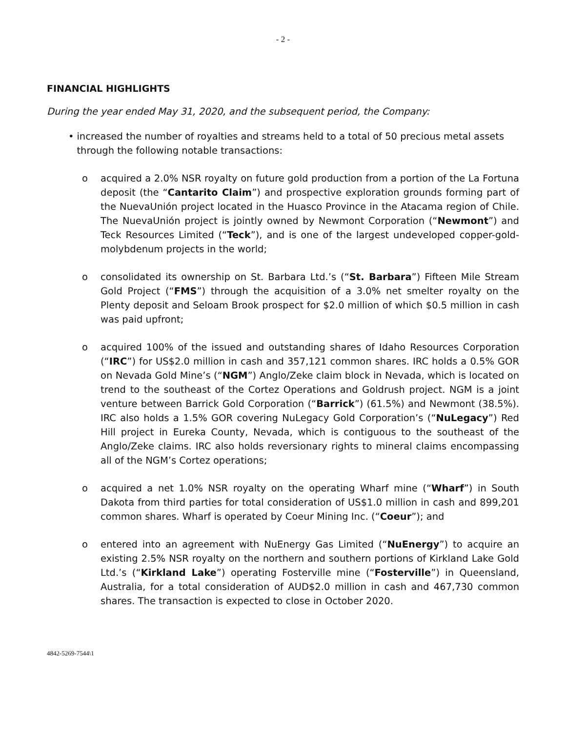- 2 -
FINANCIAL HIGHLIGHTS
During the year ended May 31, 2020, and the subsequent period, the Company:
• increased the number of royalties and streams held to a total of 50 precious metal assets through the following notable transactions:
o acquired a 2.0% NSR royalty on future gold production from a portion of the La Fortuna deposit (the “Cantarito Claim”) and prospective exploration grounds forming part of the NuevaUnión project located in the Huasco Province in the Atacama region of Chile. The NuevaUnión project is jointly owned by Newmont Corporation (“Newmont”) and Teck Resources Limited (“Teck”), and is one of the largest undeveloped copper-gold-molybdenum projects in the world;
o consolidated its ownership on St. Barbara Ltd.’s (“St. Barbara”) Fifteen Mile Stream Gold Project (“FMS”) through the acquisition of a 3.0% net smelter royalty on the Plenty deposit and Seloam Brook prospect for $2.0 million of which $0.5 million in cash was paid upfront;
o acquired 100% of the issued and outstanding shares of Idaho Resources Corporation (“IRC”) for US$2.0 million in cash and 357,121 common shares. IRC holds a 0.5% GOR on Nevada Gold Mine’s (“NGM”) Anglo/Zeke claim block in Nevada, which is located on trend to the southeast of the Cortez Operations and Goldrush project. NGM is a joint venture between Barrick Gold Corporation (“Barrick”) (61.5%) and Newmont (38.5%). IRC also holds a 1.5% GOR covering NuLegacy Gold Corporation’s (“NuLegacy”) Red Hill project in Eureka County, Nevada, which is contiguous to the southeast of the Anglo/Zeke claims. IRC also holds reversionary rights to mineral claims encompassing all of the NGM’s Cortez operations;
o acquired a net 1.0% NSR royalty on the operating Wharf mine (“Wharf”) in South Dakota from third parties for total consideration of US$1.0 million in cash and 899,201 common shares. Wharf is operated by Coeur Mining Inc. (“Coeur”); and
o entered into an agreement with NuEnergy Gas Limited (“NuEnergy”) to acquire an existing 2.5% NSR royalty on the northern and southern portions of Kirkland Lake Gold Ltd.’s (“Kirkland Lake”) operating Fosterville mine (“Fosterville”) in Queensland, Australia, for a total consideration of AUD$2.0 million in cash and 467,730 common shares. The transaction is expected to close in October 2020.
4842-5269-7544\1